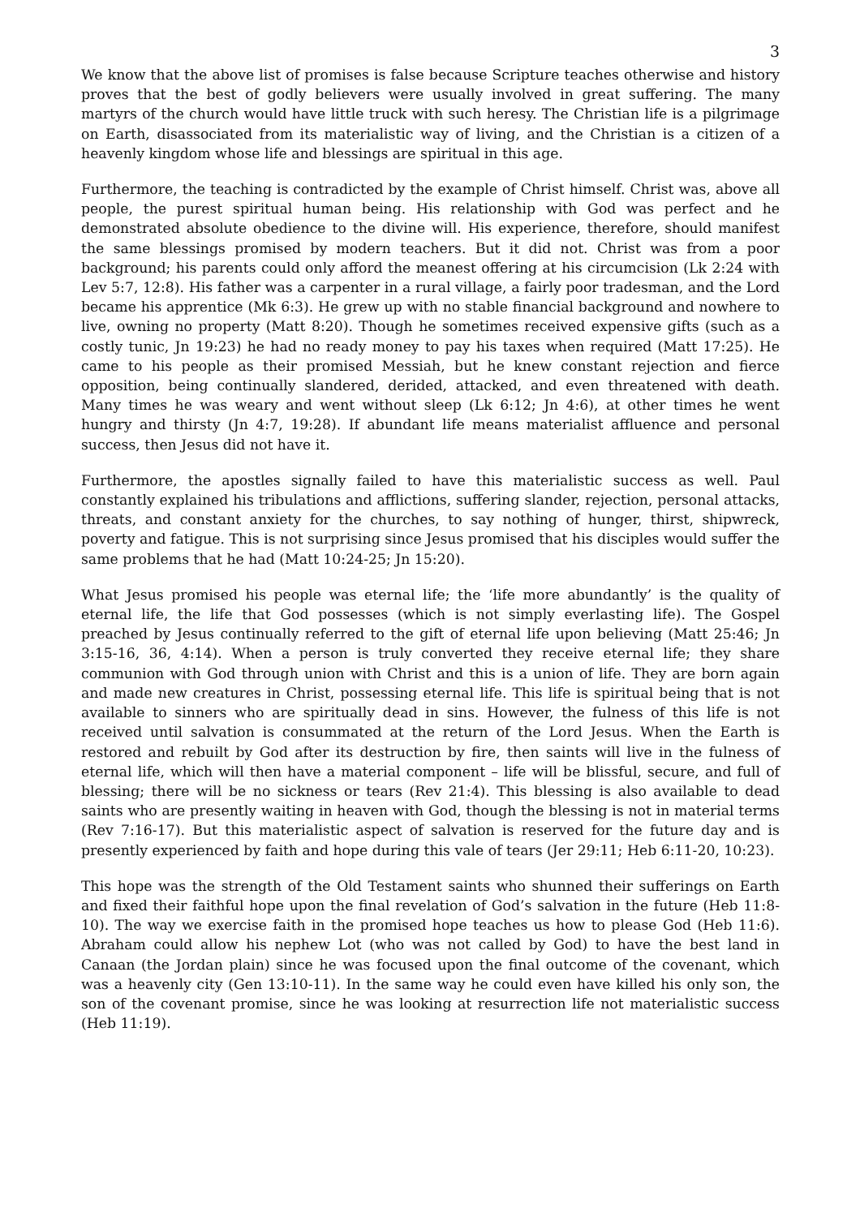3
We know that the above list of promises is false because Scripture teaches otherwise and history proves that the best of godly believers were usually involved in great suffering. The many martyrs of the church would have little truck with such heresy. The Christian life is a pilgrimage on Earth, disassociated from its materialistic way of living, and the Christian is a citizen of a heavenly kingdom whose life and blessings are spiritual in this age.
Furthermore, the teaching is contradicted by the example of Christ himself. Christ was, above all people, the purest spiritual human being. His relationship with God was perfect and he demonstrated absolute obedience to the divine will. His experience, therefore, should manifest the same blessings promised by modern teachers. But it did not. Christ was from a poor background; his parents could only afford the meanest offering at his circumcision (Lk 2:24 with Lev 5:7, 12:8). His father was a carpenter in a rural village, a fairly poor tradesman, and the Lord became his apprentice (Mk 6:3). He grew up with no stable financial background and nowhere to live, owning no property (Matt 8:20). Though he sometimes received expensive gifts (such as a costly tunic, Jn 19:23) he had no ready money to pay his taxes when required (Matt 17:25). He came to his people as their promised Messiah, but he knew constant rejection and fierce opposition, being continually slandered, derided, attacked, and even threatened with death. Many times he was weary and went without sleep (Lk 6:12; Jn 4:6), at other times he went hungry and thirsty (Jn 4:7, 19:28). If abundant life means materialist affluence and personal success, then Jesus did not have it.
Furthermore, the apostles signally failed to have this materialistic success as well. Paul constantly explained his tribulations and afflictions, suffering slander, rejection, personal attacks, threats, and constant anxiety for the churches, to say nothing of hunger, thirst, shipwreck, poverty and fatigue. This is not surprising since Jesus promised that his disciples would suffer the same problems that he had (Matt 10:24-25; Jn 15:20).
What Jesus promised his people was eternal life; the ‘life more abundantly’ is the quality of eternal life, the life that God possesses (which is not simply everlasting life). The Gospel preached by Jesus continually referred to the gift of eternal life upon believing (Matt 25:46; Jn 3:15-16, 36, 4:14). When a person is truly converted they receive eternal life; they share communion with God through union with Christ and this is a union of life. They are born again and made new creatures in Christ, possessing eternal life. This life is spiritual being that is not available to sinners who are spiritually dead in sins. However, the fulness of this life is not received until salvation is consummated at the return of the Lord Jesus. When the Earth is restored and rebuilt by God after its destruction by fire, then saints will live in the fulness of eternal life, which will then have a material component – life will be blissful, secure, and full of blessing; there will be no sickness or tears (Rev 21:4). This blessing is also available to dead saints who are presently waiting in heaven with God, though the blessing is not in material terms (Rev 7:16-17). But this materialistic aspect of salvation is reserved for the future day and is presently experienced by faith and hope during this vale of tears (Jer 29:11; Heb 6:11-20, 10:23).
This hope was the strength of the Old Testament saints who shunned their sufferings on Earth and fixed their faithful hope upon the final revelation of God’s salvation in the future (Heb 11:8-10). The way we exercise faith in the promised hope teaches us how to please God (Heb 11:6). Abraham could allow his nephew Lot (who was not called by God) to have the best land in Canaan (the Jordan plain) since he was focused upon the final outcome of the covenant, which was a heavenly city (Gen 13:10-11). In the same way he could even have killed his only son, the son of the covenant promise, since he was looking at resurrection life not materialistic success (Heb 11:19).